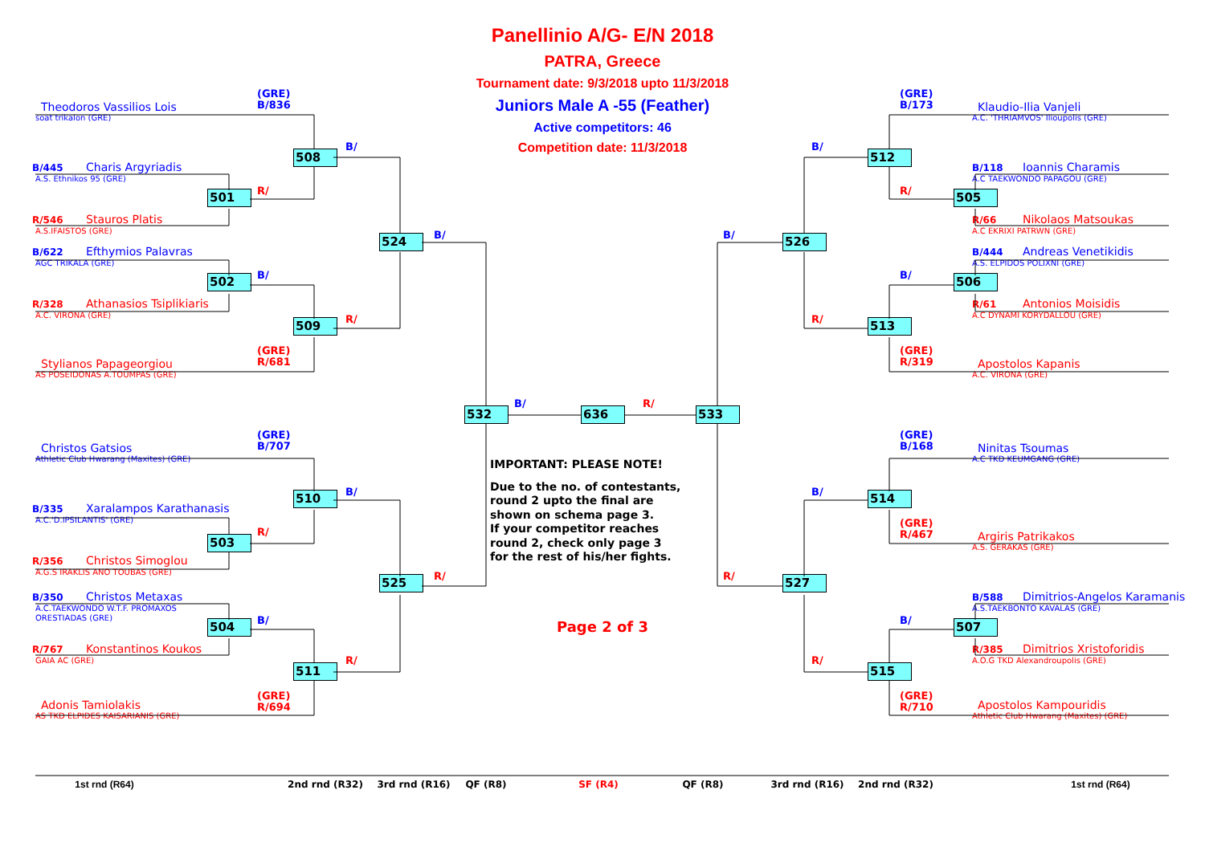Panellinio A/G- E/N 2018
PATRA, Greece
Tournament date: 9/3/2018 upto 11/3/2018
Juniors Male A -55 (Feather)
Active competitors: 46
Competition date: 11/3/2018
(GRE)
B/836
Theodoros Vassilios Lois
soat trikalon (GRE)
B/445 Charis Argyriadis
A.S. Ethnikos 95 (GRE)
R/546 Stauros Platis
A.S.IFAISTOS (GRE)
B/622 Efthymios Palavras
AGC TRIKALA (GRE)
R/328 Athanasios Tsiplikiaris
A.C. VIRONA (GRE)
(GRE)
R/681
Stylianos Papageorgiou
AS POSEIDONAS A.TOUMPAS (GRE)
508
B/
501
R/
524
B/
502
B/
509
R/
(GRE)
B/707
Christos Gatsios
Athletic Club Hwarang (Maxites) (GRE)
B/335 Xaralampos Karathanasis
A.C.'D.IPSILANTIS' (GRE)
R/356 Christos Simoglou
A.G.S IRAKLIS ANO TOUBAS (GRE)
B/350 Christos Metaxas
A.C.TAEKWONDO W.T.F. PROMAXOS
ORESTIADAS (GRE)
R/767 Konstantinos Koukos
GAIA AC (GRE)
(GRE)
R/694
Adonis Tamiolakis
AS TKD ELPIDES KAISARIANIS (GRE)
510
B/
503
R/
525
R/
504
B/
511
R/
532
B/
636
R/
533
IMPORTANT: PLEASE NOTE!
Due to the no. of contestants,
round 2 upto the final are
shown on schema page 3.
If your competitor reaches
round 2, check only page 3
for the rest of his/her fights.
Page 2 of 3
(GRE)
B/173
Klaudio-Ilia Vanjeli
A.C. 'THRIAMVOS' Ilioupolis (GRE)
B/118 Ioannis Charamis
A.C TAEKWONDO PAPAGOU (GRE)
R/66 Nikolaos Matsoukas
A.C EKRIXI PATRWN (GRE)
B/444 Andreas Venetikidis
A.S. ELPIDOS POLIXNI (GRE)
R/61 Antonios Moisidis
A.C DYNAMI KORYDALLOU (GRE)
(GRE)
R/319
Apostolos Kapanis
A.C. VIRONA (GRE)
512
B/
505
R/
526
B/
506
B/
513
R/
(GRE)
B/168
Ninitas Tsoumas
A.C TKD KEUMGANG (GRE)
(GRE)
R/467
Argiris Patrikakos
A.S. GERAKAS (GRE)
B/588 Dimitrios-Angelos Karamanis
A.S.TAEKBONTO KAVALAS (GRE)
R/385 Dimitrios Xristoforidis
A.O.G TKD Alexandroupolis (GRE)
(GRE)
R/710
Apostolos Kampouridis
Athletic Club Hwarang (Maxites) (GRE)
514
B/
527
R/
507
B/
515
R/
1st rnd (R64)
2nd rnd (R32)
3rd rnd (R16)
QF (R8)
SF (R4)
QF (R8)
3rd rnd (R16)
2nd rnd (R32)
1st rnd (R64)